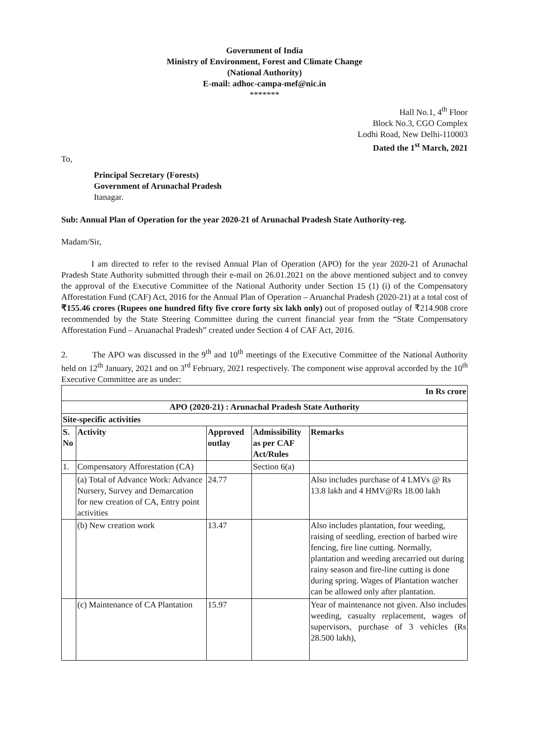Government of India
Ministry of Environment, Forest and Climate Change
(National Authority)
E-mail: adhoc-campa-mef@nic.in
*******
Hall No.1, 4<sup>th</sup> Floor
Block No.3, CGO Complex
Lodhi Road, New Delhi-110003
Dated the 1<sup>st</sup> March, 2021
To,
Principal Secretary (Forests)
Government of Arunachal Pradesh
Itanagar.
Sub: Annual Plan of Operation for the year 2020-21 of Arunachal Pradesh State Authority-reg.
Madam/Sir,
I am directed to refer to the revised Annual Plan of Operation (APO) for the year 2020-21 of Arunachal Pradesh State Authority submitted through their e-mail on 26.01.2021 on the above mentioned subject and to convey the approval of the Executive Committee of the National Authority under Section 15 (1) (i) of the Compensatory Afforestation Fund (CAF) Act, 2016 for the Annual Plan of Operation – Aruanchal Pradesh (2020-21) at a total cost of ₹155.46 crores (Rupees one hundred fifty five crore forty six lakh only) out of proposed outlay of ₹214.908 crore recommended by the State Steering Committee during the current financial year from the “State Compensatory Afforestation Fund – Aruanachal Pradesh” created under Section 4 of CAF Act, 2016.
2. The APO was discussed in the 9<sup>th</sup> and 10<sup>th</sup> meetings of the Executive Committee of the National Authority held on 12<sup>th</sup> January, 2021 and on 3<sup>rd</sup> February, 2021 respectively. The component wise approval accorded by the 10<sup>th</sup> Executive Committee are as under:
| In Rs crore | | | | |
| APO (2020-21) : Arunachal Pradesh State Authority | | | | |
| Site-specific activities | | | | |
| S. No | Activity | Approved outlay | Admissibility as per CAF Act/Rules | Remarks |
| 1. | Compensatory Afforestation (CA) | | Section 6(a) | |
| | (a) Total of Advance Work: Advance Nursery, Survey and Demarcation for new creation of CA, Entry point activities | 24.77 | | Also includes purchase of 4 LMVs @ Rs 13.8 lakh and 4 HMV@Rs 18.00 lakh |
| | (b) New creation work | 13.47 | | Also includes plantation, four weeding, raising of seedling, erection of barbed wire fencing, fire line cutting. Normally, plantation and weeding arecarried out during rainy season and fire-line cutting is done during spring. Wages of Plantation watcher can be allowed only after plantation. |
| | (c) Maintenance of CA Plantation | 15.97 | | Year of maintenance not given. Also includes weeding, casualty replacement, wages of supervisors, purchase of 3 vehicles (Rs 28.500 lakh), |